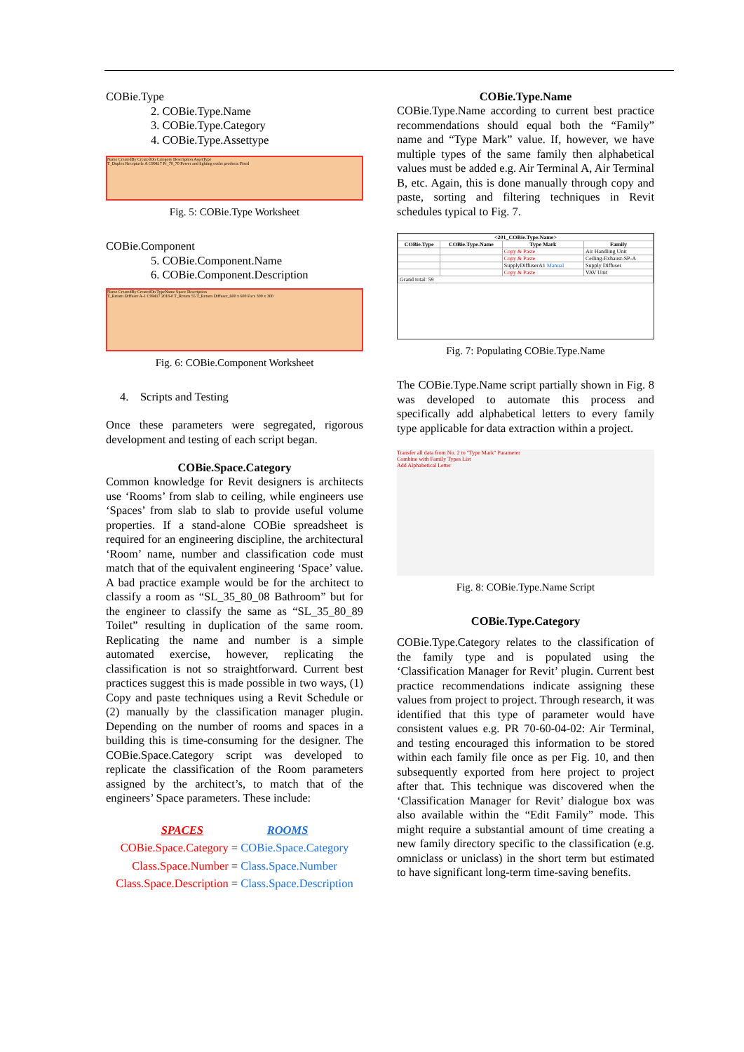COBie.Type
2. COBie.Type.Name
3. COBie.Type.Category
4. COBie.Type.Assettype
Name CreatedBy CreatedOn Category Description AssetType
T_Duplex Receptacle A C99417 Pr_70_70 Power and lighting outlet products Fixed
Fig. 5: COBie.Type Worksheet
COBie.Component
5. COBie.Component.Name
6. COBie.Component.Description
Name CreatedBy CreatedOn TypeName Space Description
T_Return Diffuser A-1 C99417 2018-0 T_Return 55 T_Return Diffuser_600 x 600 Face 300 x 300
Fig. 6: COBie.Component Worksheet
4. Scripts and Testing
Once these parameters were segregated, rigorous development and testing of each script began.
COBie.Space.Category
Common knowledge for Revit designers is architects use ‘Rooms’ from slab to ceiling, while engineers use ‘Spaces’ from slab to slab to provide useful volume properties. If a stand-alone COBie spreadsheet is required for an engineering discipline, the architectural ‘Room’ name, number and classification code must match that of the equivalent engineering ‘Space’ value. A bad practice example would be for the architect to classify a room as “SL_35_80_08 Bathroom” but for the engineer to classify the same as “SL_35_80_89 Toilet” resulting in duplication of the same room. Replicating the name and number is a simple automated exercise, however, replicating the classification is not so straightforward. Current best practices suggest this is made possible in two ways, (1) Copy and paste techniques using a Revit Schedule or (2) manually by the classification manager plugin. Depending on the number of rooms and spaces in a building this is time-consuming for the designer. The COBie.Space.Category script was developed to replicate the classification of the Room parameters assigned by the architect’s, to match that of the engineers’ Space parameters. These include:
SPACES ROOMS
COBie.Space.Category = COBie.Space.Category
Class.Space.Number = Class.Space.Number
Class.Space.Description = Class.Space.Description
COBie.Type.Name
COBie.Type.Name according to current best practice recommendations should equal both the “Family” name and “Type Mark” value. If, however, we have multiple types of the same family then alphabetical values must be added e.g. Air Terminal A, Air Terminal B, etc. Again, this is done manually through copy and paste, sorting and filtering techniques in Revit schedules typical to Fig. 7.
| <201_COBie.Type.Name> | | | |
| --- | --- | --- | --- |
| COBie.Type | COBie.Type.Name | Type Mark | Family |
| | | Copy & Paste | Air Handling Unit |
| | | Copy & Paste | Ceiling-Exhaust-SP-A |
| | | SupplyDiffuserA1 Manual | Supply Diffuser |
| | | Copy & Paste | VAV Unit |
| Grand total: 59 | | | |
Fig. 7: Populating COBie.Type.Name
The COBie.Type.Name script partially shown in Fig. 8 was developed to automate this process and specifically add alphabetical letters to every family type applicable for data extraction within a project.
Transfer all data from No. 2 to "Type Mark" Parameter
Combine with Family Types List
Add Alphabetical Letter
Fig. 8: COBie.Type.Name Script
COBie.Type.Category
COBie.Type.Category relates to the classification of the family type and is populated using the ‘Classification Manager for Revit’ plugin. Current best practice recommendations indicate assigning these values from project to project. Through research, it was identified that this type of parameter would have consistent values e.g. PR 70-60-04-02: Air Terminal, and testing encouraged this information to be stored within each family file once as per Fig. 10, and then subsequently exported from here project to project after that. This technique was discovered when the ‘Classification Manager for Revit’ dialogue box was also available within the “Edit Family” mode. This might require a substantial amount of time creating a new family directory specific to the classification (e.g. omniclass or uniclass) in the short term but estimated to have significant long-term time-saving benefits.